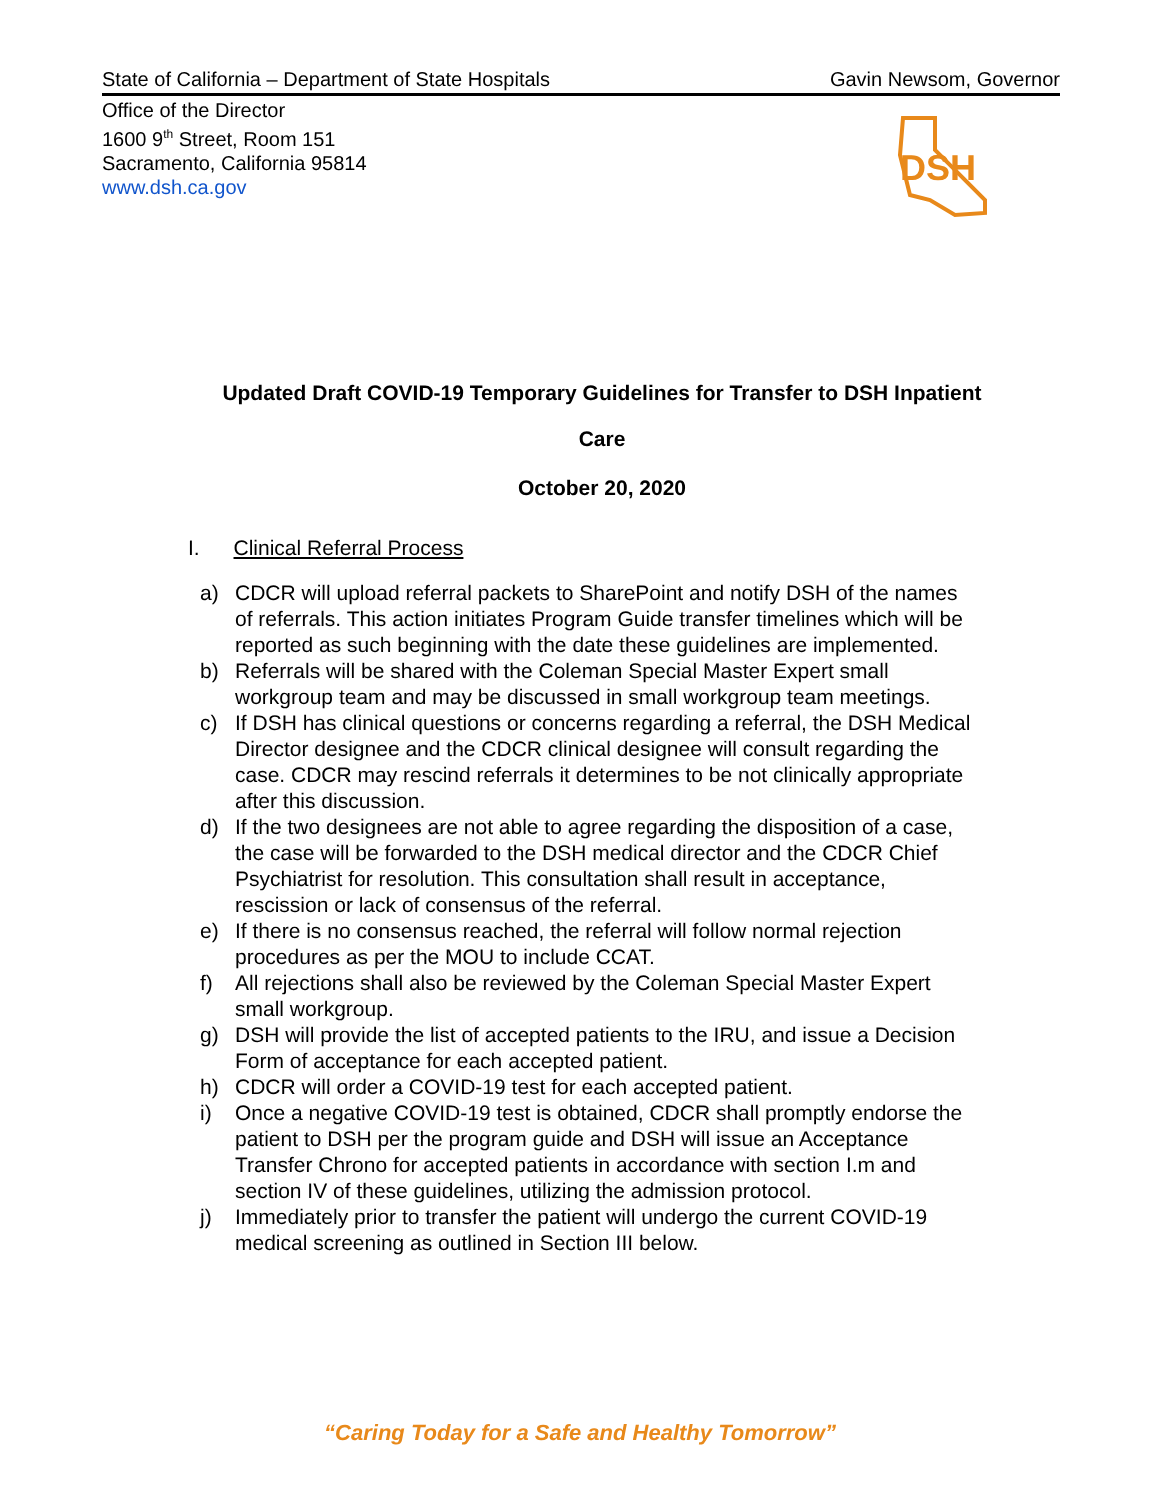State of California – Department of State Hospitals Gavin Newsom, Governor
Office of the Director
1600 9<sup>th</sup> Street, Room 151
Sacramento, California 95814
www.dsh.ca.gov
DSH
Updated Draft COVID-19 Temporary Guidelines for Transfer to DSH Inpatient
Care
October 20, 2020
I. Clinical Referral Process
a) CDCR will upload referral packets to SharePoint and notify DSH of the names of referrals. This action initiates Program Guide transfer timelines which will be reported as such beginning with the date these guidelines are implemented.
b) Referrals will be shared with the Coleman Special Master Expert small workgroup team and may be discussed in small workgroup team meetings.
c) If DSH has clinical questions or concerns regarding a referral, the DSH Medical Director designee and the CDCR clinical designee will consult regarding the case. CDCR may rescind referrals it determines to be not clinically appropriate after this discussion.
d) If the two designees are not able to agree regarding the disposition of a case, the case will be forwarded to the DSH medical director and the CDCR Chief Psychiatrist for resolution. This consultation shall result in acceptance, rescission or lack of consensus of the referral.
e) If there is no consensus reached, the referral will follow normal rejection procedures as per the MOU to include CCAT.
f) All rejections shall also be reviewed by the Coleman Special Master Expert small workgroup.
g) DSH will provide the list of accepted patients to the IRU, and issue a Decision Form of acceptance for each accepted patient.
h) CDCR will order a COVID-19 test for each accepted patient.
i) Once a negative COVID-19 test is obtained, CDCR shall promptly endorse the patient to DSH per the program guide and DSH will issue an Acceptance Transfer Chrono for accepted patients in accordance with section I.m and section IV of these guidelines, utilizing the admission protocol.
j) Immediately prior to transfer the patient will undergo the current COVID-19 medical screening as outlined in Section III below.
“Caring Today for a Safe and Healthy Tomorrow”